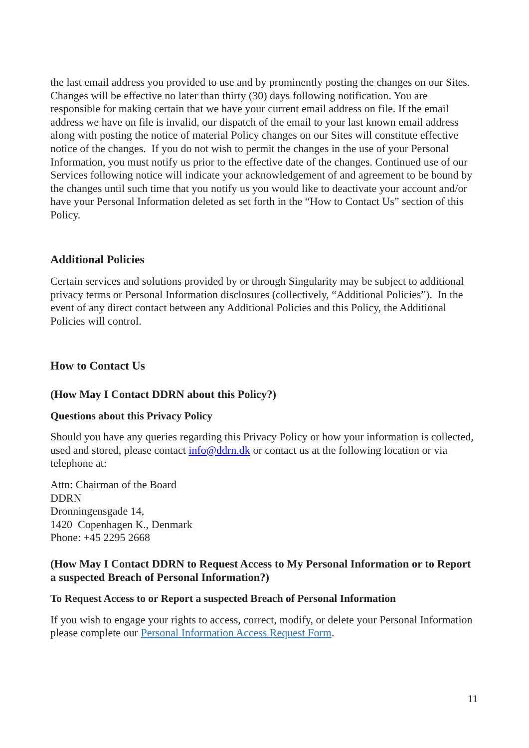the last email address you provided to use and by prominently posting the changes on our Sites. Changes will be effective no later than thirty (30) days following notification. You are responsible for making certain that we have your current email address on file. If the email address we have on file is invalid, our dispatch of the email to your last known email address along with posting the notice of material Policy changes on our Sites will constitute effective notice of the changes. If you do not wish to permit the changes in the use of your Personal Information, you must notify us prior to the effective date of the changes. Continued use of our Services following notice will indicate your acknowledgement of and agreement to be bound by the changes until such time that you notify us you would like to deactivate your account and/or have your Personal Information deleted as set forth in the “How to Contact Us” section of this Policy.
Additional Policies
Certain services and solutions provided by or through Singularity may be subject to additional privacy terms or Personal Information disclosures (collectively, “Additional Policies”). In the event of any direct contact between any Additional Policies and this Policy, the Additional Policies will control.
How to Contact Us
(How May I Contact DDRN about this Policy?)
Questions about this Privacy Policy
Should you have any queries regarding this Privacy Policy or how your information is collected, used and stored, please contact info@ddrn.dk or contact us at the following location or via telephone at:
Attn: Chairman of the Board
DDRN
Dronningensgade 14,
1420 Copenhagen K., Denmark
Phone: +45 2295 2668
(How May I Contact DDRN to Request Access to My Personal Information or to Report a suspected Breach of Personal Information?)
To Request Access to or Report a suspected Breach of Personal Information
If you wish to engage your rights to access, correct, modify, or delete your Personal Information please complete our Personal Information Access Request Form.
11